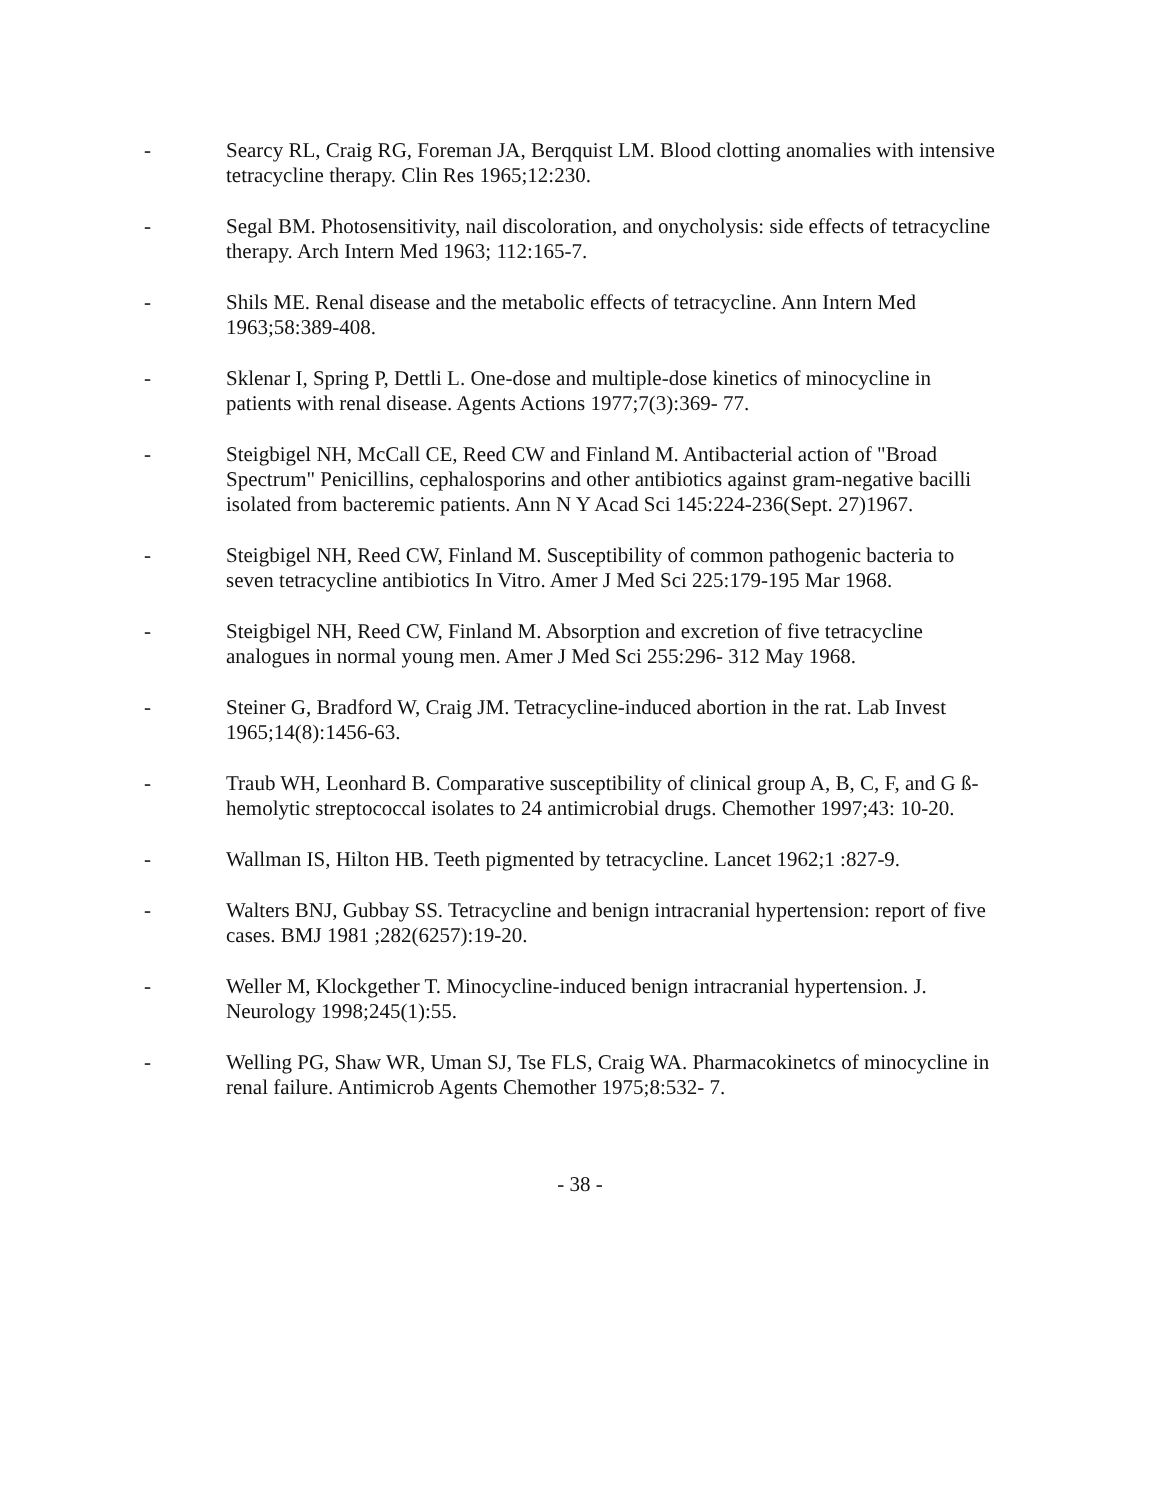- Searcy RL, Craig RG, Foreman JA, Berqquist LM. Blood clotting anomalies with intensive tetracycline therapy. Clin Res 1965;12:230.
- Segal BM. Photosensitivity, nail discoloration, and onycholysis: side effects of tetracycline therapy. Arch Intern Med 1963; 112:165-7.
- Shils ME. Renal disease and the metabolic effects of tetracycline. Ann Intern Med 1963;58:389-408.
- Sklenar I, Spring P, Dettli L. One-dose and multiple-dose kinetics of minocycline in patients with renal disease. Agents Actions 1977;7(3):369- 77.
- Steigbigel NH, McCall CE, Reed CW and Finland M. Antibacterial action of "Broad Spectrum" Penicillins, cephalosporins and other antibiotics against gram-negative bacilli isolated from bacteremic patients. Ann N Y Acad Sci 145:224-236(Sept. 27)1967.
- Steigbigel NH, Reed CW, Finland M. Susceptibility of common pathogenic bacteria to seven tetracycline antibiotics In Vitro. Amer J Med Sci 225:179-195 Mar 1968.
- Steigbigel NH, Reed CW, Finland M. Absorption and excretion of five tetracycline analogues in normal young men. Amer J Med Sci 255:296- 312 May 1968.
- Steiner G, Bradford W, Craig JM. Tetracycline-induced abortion in the rat. Lab Invest 1965;14(8):1456-63.
- Traub WH, Leonhard B. Comparative susceptibility of clinical group A, B, C, F, and G ß-hemolytic streptococcal isolates to 24 antimicrobial drugs. Chemother 1997;43: 10-20.
- Wallman IS, Hilton HB. Teeth pigmented by tetracycline. Lancet 1962;1 :827-9.
- Walters BNJ, Gubbay SS. Tetracycline and benign intracranial hypertension: report of five cases. BMJ 1981 ;282(6257):19-20.
- Weller M, Klockgether T. Minocycline-induced benign intracranial hypertension. J. Neurology 1998;245(1):55.
- Welling PG, Shaw WR, Uman SJ, Tse FLS, Craig WA. Pharmacokinetcs of minocycline in renal failure. Antimicrob Agents Chemother 1975;8:532- 7.
- 38 -